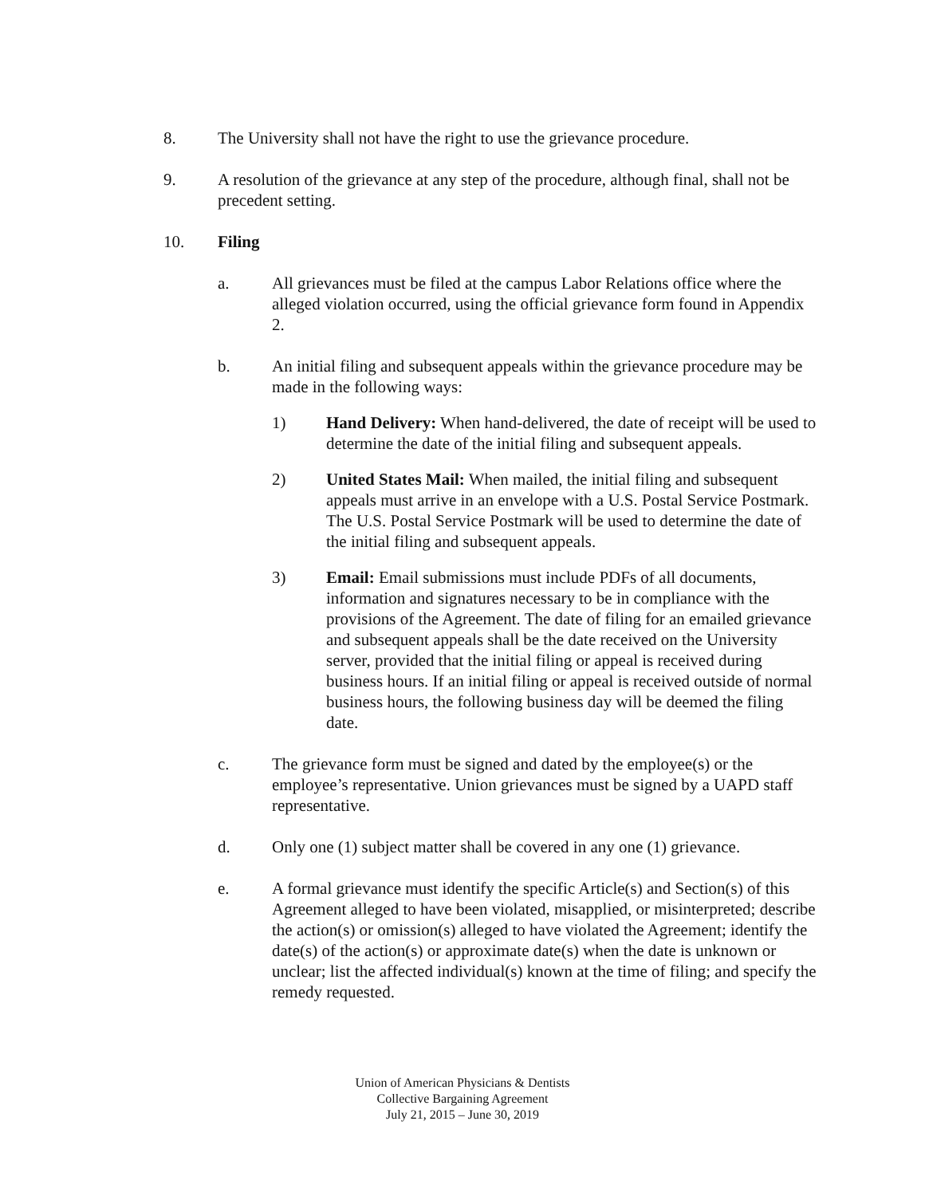8. The University shall not have the right to use the grievance procedure.
9. A resolution of the grievance at any step of the procedure, although final, shall not be precedent setting.
10. Filing
a. All grievances must be filed at the campus Labor Relations office where the alleged violation occurred, using the official grievance form found in Appendix 2.
b. An initial filing and subsequent appeals within the grievance procedure may be made in the following ways:
1) Hand Delivery: When hand-delivered, the date of receipt will be used to determine the date of the initial filing and subsequent appeals.
2) United States Mail: When mailed, the initial filing and subsequent appeals must arrive in an envelope with a U.S. Postal Service Postmark. The U.S. Postal Service Postmark will be used to determine the date of the initial filing and subsequent appeals.
3) Email: Email submissions must include PDFs of all documents, information and signatures necessary to be in compliance with the provisions of the Agreement. The date of filing for an emailed grievance and subsequent appeals shall be the date received on the University server, provided that the initial filing or appeal is received during business hours. If an initial filing or appeal is received outside of normal business hours, the following business day will be deemed the filing date.
c. The grievance form must be signed and dated by the employee(s) or the employee’s representative. Union grievances must be signed by a UAPD staff representative.
d. Only one (1) subject matter shall be covered in any one (1) grievance.
e. A formal grievance must identify the specific Article(s) and Section(s) of this Agreement alleged to have been violated, misapplied, or misinterpreted; describe the action(s) or omission(s) alleged to have violated the Agreement; identify the date(s) of the action(s) or approximate date(s) when the date is unknown or unclear; list the affected individual(s) known at the time of filing; and specify the remedy requested.
Union of American Physicians & Dentists
Collective Bargaining Agreement
July 21, 2015 – June 30, 2019